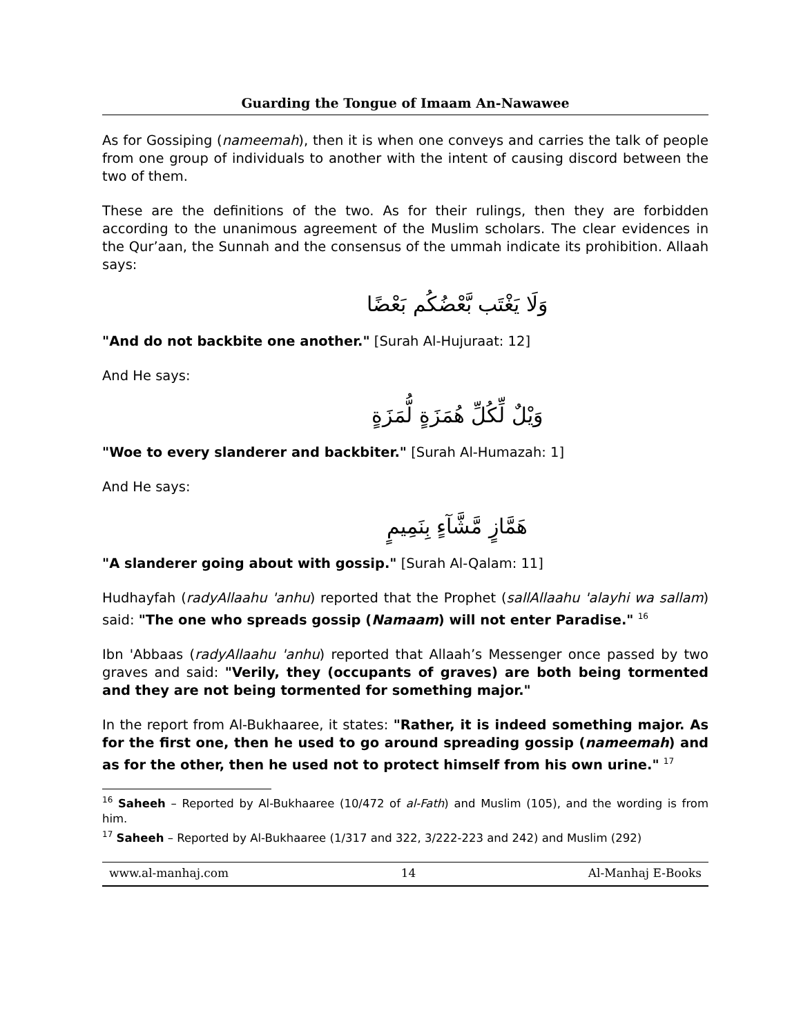Guarding the Tongue of Imaam An-Nawawee
As for Gossiping (nameemah), then it is when one conveys and carries the talk of people from one group of individuals to another with the intent of causing discord between the two of them.
These are the definitions of the two. As for their rulings, then they are forbidden according to the unanimous agreement of the Muslim scholars. The clear evidences in the Qur’aan, the Sunnah and the consensus of the ummah indicate its prohibition. Allaah says:
وَلَا يَغْتَب بَّعْضُكُم بَعْضًا
"And do not backbite one another." [Surah Al-Hujuraat: 12]
And He says:
وَيْلٌ لِّكُلِّ هُمَزَةٍ لُّمَزَةٍ
"Woe to every slanderer and backbiter." [Surah Al-Humazah: 1]
And He says:
هَمَّازٍ مَّشَّآءٍ بِنَمِيمٍ
"A slanderer going about with gossip." [Surah Al-Qalam: 11]
Hudhayfah (radyAllaahu 'anhu) reported that the Prophet (sallAllaahu 'alayhi wa sallam) said: "The one who spreads gossip (Namaam) will not enter Paradise." <sup>16</sup>
Ibn 'Abbaas (radyAllaahu 'anhu) reported that Allaah’s Messenger once passed by two graves and said: "Verily, they (occupants of graves) are both being tormented and they are not being tormented for something major."
In the report from Al-Bukhaaree, it states: "Rather, it is indeed something major. As for the first one, then he used to go around spreading gossip (nameemah) and as for the other, then he used not to protect himself from his own urine." <sup>17</sup>
<sup>16</sup> Saheeh – Reported by Al-Bukhaaree (10/472 of al-Fath) and Muslim (105), and the wording is from him.
<sup>17</sup> Saheeh – Reported by Al-Bukhaaree (1/317 and 322, 3/222-223 and 242) and Muslim (292)
www.al-manhaj.com 14 Al-Manhaj E-Books